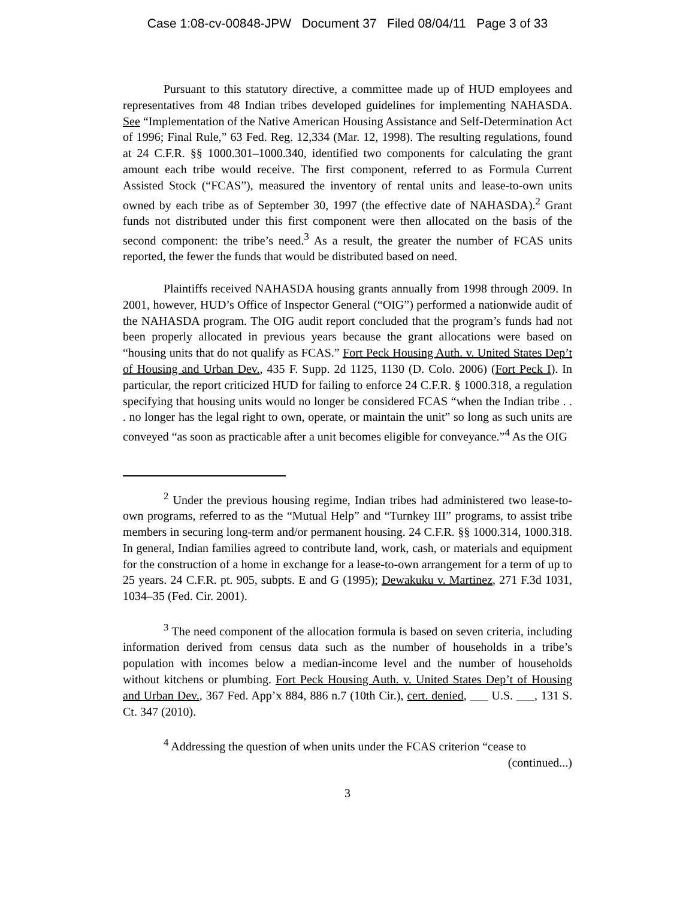Case 1:08-cv-00848-JPW Document 37 Filed 08/04/11 Page 3 of 33
Pursuant to this statutory directive, a committee made up of HUD employees and representatives from 48 Indian tribes developed guidelines for implementing NAHASDA. See “Implementation of the Native American Housing Assistance and Self-Determination Act of 1996; Final Rule,” 63 Fed. Reg. 12,334 (Mar. 12, 1998). The resulting regulations, found at 24 C.F.R. §§ 1000.301–1000.340, identified two components for calculating the grant amount each tribe would receive. The first component, referred to as Formula Current Assisted Stock (“FCAS”), measured the inventory of rental units and lease-to-own units owned by each tribe as of September 30, 1997 (the effective date of NAHASDA).<sup>2</sup> Grant funds not distributed under this first component were then allocated on the basis of the second component: the tribe’s need.<sup>3</sup> As a result, the greater the number of FCAS units reported, the fewer the funds that would be distributed based on need.
Plaintiffs received NAHASDA housing grants annually from 1998 through 2009. In 2001, however, HUD’s Office of Inspector General (“OIG”) performed a nationwide audit of the NAHASDA program. The OIG audit report concluded that the program’s funds had not been properly allocated in previous years because the grant allocations were based on “housing units that do not qualify as FCAS.” Fort Peck Housing Auth. v. United States Dep’t of Housing and Urban Dev., 435 F. Supp. 2d 1125, 1130 (D. Colo. 2006) (Fort Peck I). In particular, the report criticized HUD for failing to enforce 24 C.F.R. § 1000.318, a regulation specifying that housing units would no longer be considered FCAS “when the Indian tribe . . . no longer has the legal right to own, operate, or maintain the unit” so long as such units are conveyed “as soon as practicable after a unit becomes eligible for conveyance.”<sup>4</sup> As the OIG
<sup>2</sup> Under the previous housing regime, Indian tribes had administered two lease-to-own programs, referred to as the “Mutual Help” and “Turnkey III” programs, to assist tribe members in securing long-term and/or permanent housing. 24 C.F.R. §§ 1000.314, 1000.318. In general, Indian families agreed to contribute land, work, cash, or materials and equipment for the construction of a home in exchange for a lease-to-own arrangement for a term of up to 25 years. 24 C.F.R. pt. 905, subpts. E and G (1995); Dewakuku v. Martinez, 271 F.3d 1031, 1034–35 (Fed. Cir. 2001).
<sup>3</sup> The need component of the allocation formula is based on seven criteria, including information derived from census data such as the number of households in a tribe’s population with incomes below a median-income level and the number of households without kitchens or plumbing. Fort Peck Housing Auth. v. United States Dep’t of Housing and Urban Dev., 367 Fed. App’x 884, 886 n.7 (10th Cir.), cert. denied, ___ U.S. ___, 131 S. Ct. 347 (2010).
<sup>4</sup> Addressing the question of when units under the FCAS criterion “cease to
(continued...)
3